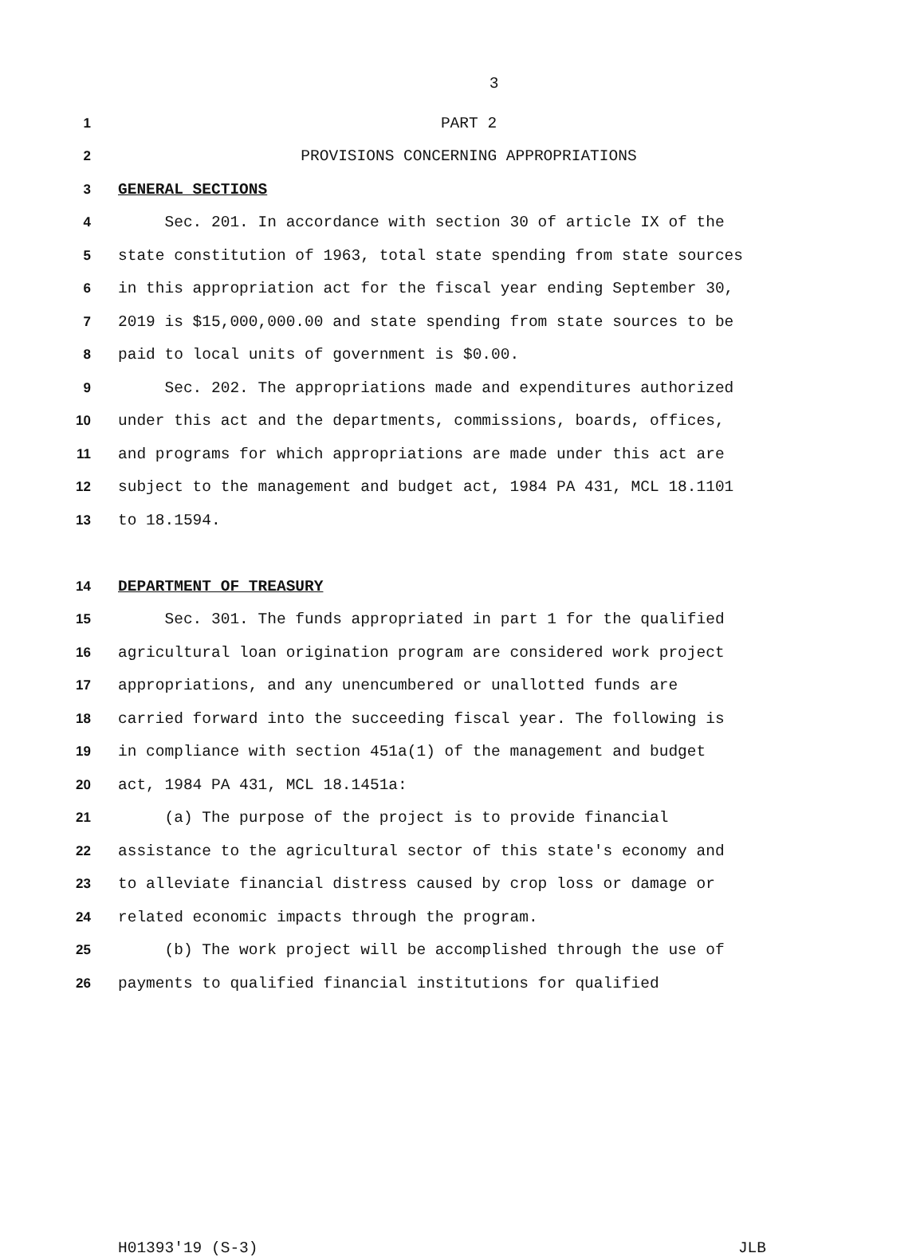3
1 PART 2
2 PROVISIONS CONCERNING APPROPRIATIONS
3 GENERAL SECTIONS
4 Sec. 201. In accordance with section 30 of article IX of the
5 state constitution of 1963, total state spending from state sources
6 in this appropriation act for the fiscal year ending September 30,
7 2019 is $15,000,000.00 and state spending from state sources to be
8 paid to local units of government is $0.00.
9 Sec. 202. The appropriations made and expenditures authorized
10 under this act and the departments, commissions, boards, offices,
11 and programs for which appropriations are made under this act are
12 subject to the management and budget act, 1984 PA 431, MCL 18.1101
13 to 18.1594.
14 DEPARTMENT OF TREASURY
15 Sec. 301. The funds appropriated in part 1 for the qualified
16 agricultural loan origination program are considered work project
17 appropriations, and any unencumbered or unallotted funds are
18 carried forward into the succeeding fiscal year. The following is
19 in compliance with section 451a(1) of the management and budget
20 act, 1984 PA 431, MCL 18.1451a:
21 (a) The purpose of the project is to provide financial
22 assistance to the agricultural sector of this state's economy and
23 to alleviate financial distress caused by crop loss or damage or
24 related economic impacts through the program.
25 (b) The work project will be accomplished through the use of
26 payments to qualified financial institutions for qualified
H01393'19 (S-3) JLB